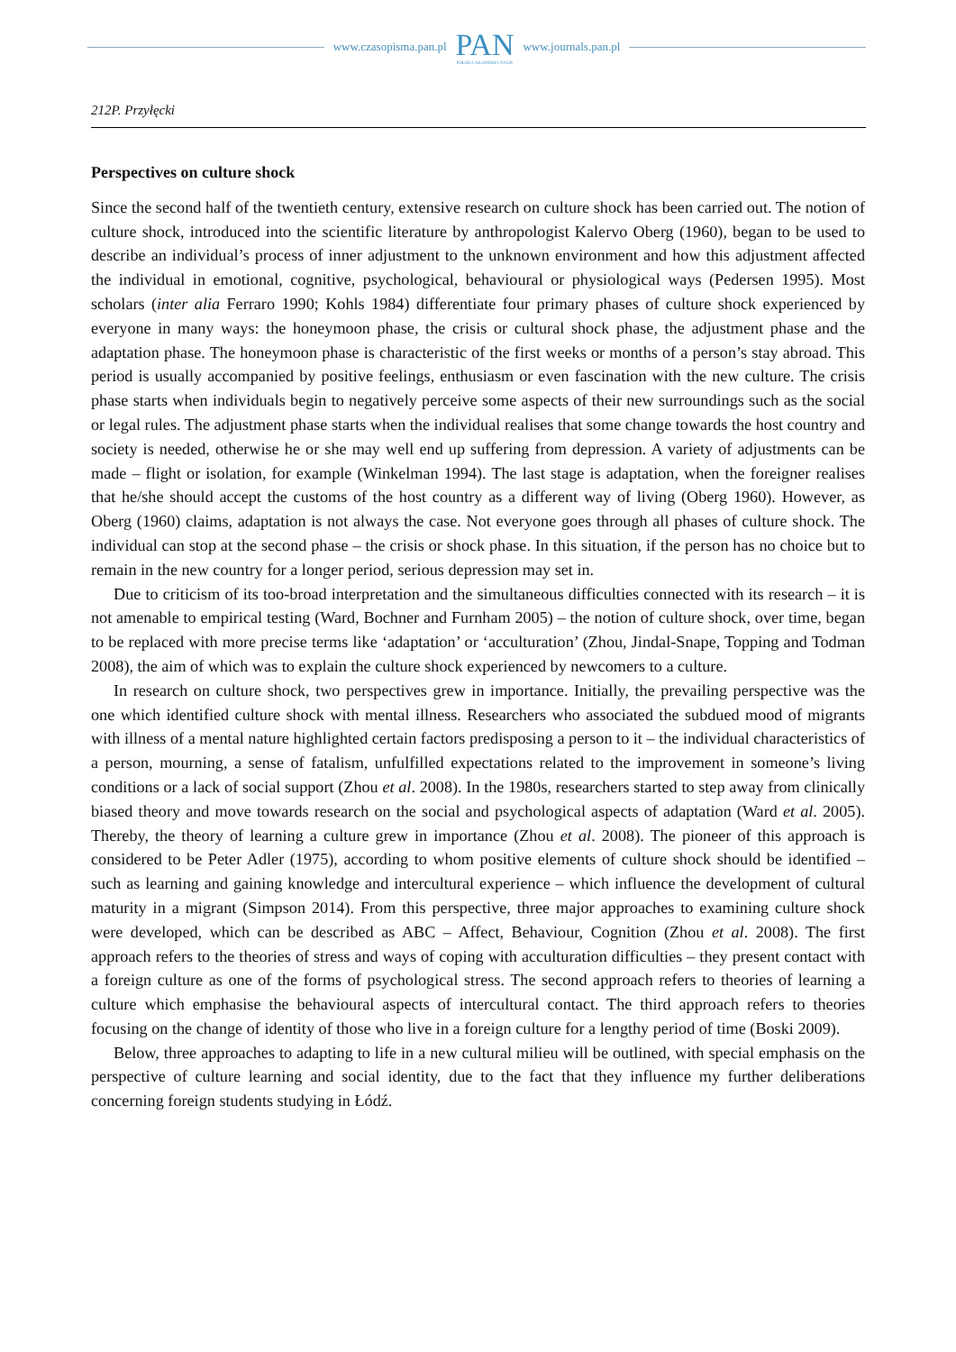www.czasopisma.pan.pl
PAN
POLSKA AKADEMIA NAUK
www.journals.pan.pl
212P. Przyłęcki
Perspectives on culture shock
Since the second half of the twentieth century, extensive research on culture shock has been carried out. The notion of culture shock, introduced into the scientific literature by anthropologist Kalervo Oberg (1960), began to be used to describe an individual’s process of inner adjustment to the unknown environment and how this adjustment affected the individual in emotional, cognitive, psychological, behavioural or physiological ways (Pedersen 1995). Most scholars (inter alia Ferraro 1990; Kohls 1984) differentiate four primary phases of culture shock experienced by everyone in many ways: the honeymoon phase, the crisis or cultural shock phase, the adjustment phase and the adaptation phase. The honeymoon phase is characteristic of the first weeks or months of a person’s stay abroad. This period is usually accompanied by positive feelings, enthusiasm or even fascination with the new culture. The crisis phase starts when individuals begin to negatively perceive some aspects of their new surroundings such as the social or legal rules. The adjustment phase starts when the individual realises that some change towards the host country and society is needed, otherwise he or she may well end up suffering from depression. A variety of adjustments can be made – flight or isolation, for example (Winkelman 1994). The last stage is adaptation, when the foreigner realises that he/she should accept the customs of the host country as a different way of living (Oberg 1960). However, as Oberg (1960) claims, adaptation is not always the case. Not everyone goes through all phases of culture shock. The individual can stop at the second phase – the crisis or shock phase. In this situation, if the person has no choice but to remain in the new country for a longer period, serious depression may set in.
Due to criticism of its too-broad interpretation and the simultaneous difficulties connected with its research – it is not amenable to empirical testing (Ward, Bochner and Furnham 2005) – the notion of culture shock, over time, began to be replaced with more precise terms like ‘adaptation’ or ‘acculturation’ (Zhou, Jindal-Snape, Topping and Todman 2008), the aim of which was to explain the culture shock experienced by newcomers to a culture.
In research on culture shock, two perspectives grew in importance. Initially, the prevailing perspective was the one which identified culture shock with mental illness. Researchers who associated the subdued mood of migrants with illness of a mental nature highlighted certain factors predisposing a person to it – the individual characteristics of a person, mourning, a sense of fatalism, unfulfilled expectations related to the improvement in someone’s living conditions or a lack of social support (Zhou et al. 2008). In the 1980s, researchers started to step away from clinically biased theory and move towards research on the social and psychological aspects of adaptation (Ward et al. 2005). Thereby, the theory of learning a culture grew in importance (Zhou et al. 2008). The pioneer of this approach is considered to be Peter Adler (1975), according to whom positive elements of culture shock should be identified – such as learning and gaining knowledge and intercultural experience – which influence the development of cultural maturity in a migrant (Simpson 2014). From this perspective, three major approaches to examining culture shock were developed, which can be described as ABC – Affect, Behaviour, Cognition (Zhou et al. 2008). The first approach refers to the theories of stress and ways of coping with acculturation difficulties – they present contact with a foreign culture as one of the forms of psychological stress. The second approach refers to theories of learning a culture which emphasise the behavioural aspects of intercultural contact. The third approach refers to theories focusing on the change of identity of those who live in a foreign culture for a lengthy period of time (Boski 2009).
Below, three approaches to adapting to life in a new cultural milieu will be outlined, with special emphasis on the perspective of culture learning and social identity, due to the fact that they influence my further deliberations concerning foreign students studying in Łódź.